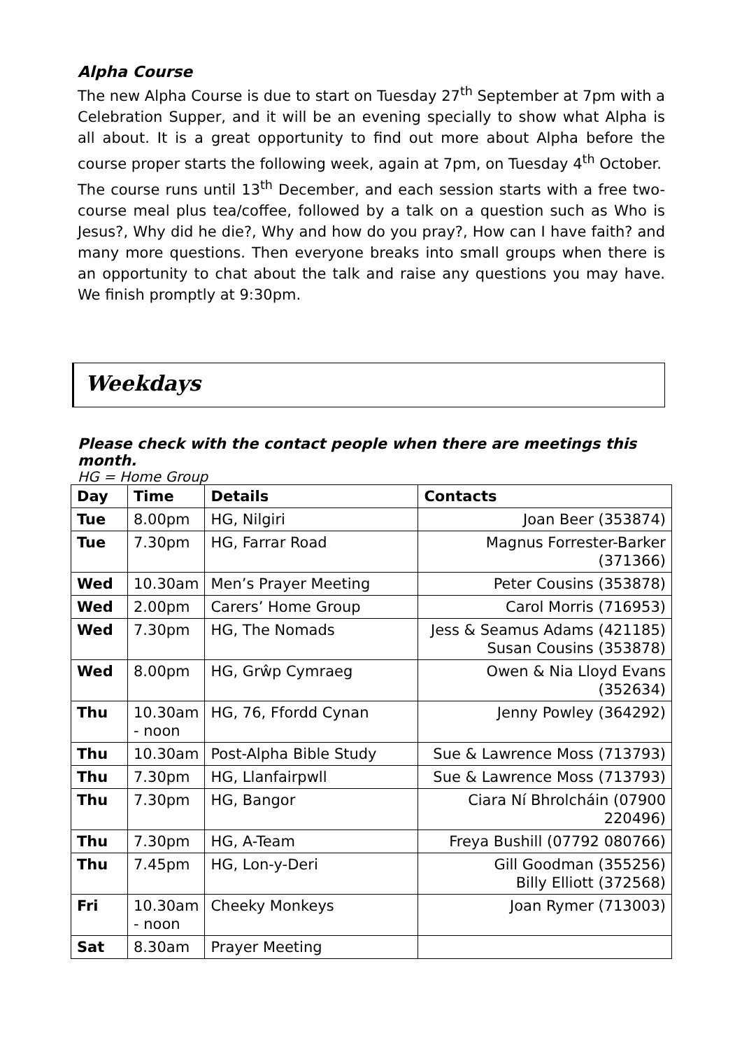Alpha Course
The new Alpha Course is due to start on Tuesday 27<sup>th</sup> September at 7pm with a Celebration Supper, and it will be an evening specially to show what Alpha is all about. It is a great opportunity to find out more about Alpha before the course proper starts the following week, again at 7pm, on Tuesday 4<sup>th</sup> October.
The course runs until 13<sup>th</sup> December, and each session starts with a free two-course meal plus tea/coffee, followed by a talk on a question such as Who is Jesus?, Why did he die?, Why and how do you pray?, How can I have faith? and many more questions. Then everyone breaks into small groups when there is an opportunity to chat about the talk and raise any questions you may have. We finish promptly at 9:30pm.
Weekdays
Please check with the contact people when there are meetings this month.
HG = Home Group
| Day | Time | Details | Contacts |
| --- | --- | --- | --- |
| Tue | 8.00pm | HG, Nilgiri | Joan Beer (353874) |
| Tue | 7.30pm | HG, Farrar Road | Magnus Forrester-Barker (371366) |
| Wed | 10.30am | Men’s Prayer Meeting | Peter Cousins (353878) |
| Wed | 2.00pm | Carers’ Home Group | Carol Morris (716953) |
| Wed | 7.30pm | HG, The Nomads | Jess & Seamus Adams (421185) Susan Cousins (353878) |
| Wed | 8.00pm | HG, Grŵp Cymraeg | Owen & Nia Lloyd Evans (352634) |
| Thu | 10.30am - noon | HG, 76, Ffordd Cynan | Jenny Powley (364292) |
| Thu | 10.30am | Post-Alpha Bible Study | Sue & Lawrence Moss (713793) |
| Thu | 7.30pm | HG, Llanfairpwll | Sue & Lawrence Moss (713793) |
| Thu | 7.30pm | HG, Bangor | Ciara Ní Bhrolcháin (07900 220496) |
| Thu | 7.30pm | HG, A-Team | Freya Bushill (07792 080766) |
| Thu | 7.45pm | HG, Lon-y-Deri | Gill Goodman (355256) Billy Elliott (372568) |
| Fri | 10.30am - noon | Cheeky Monkeys | Joan Rymer (713003) |
| Sat | 8.30am | Prayer Meeting | |